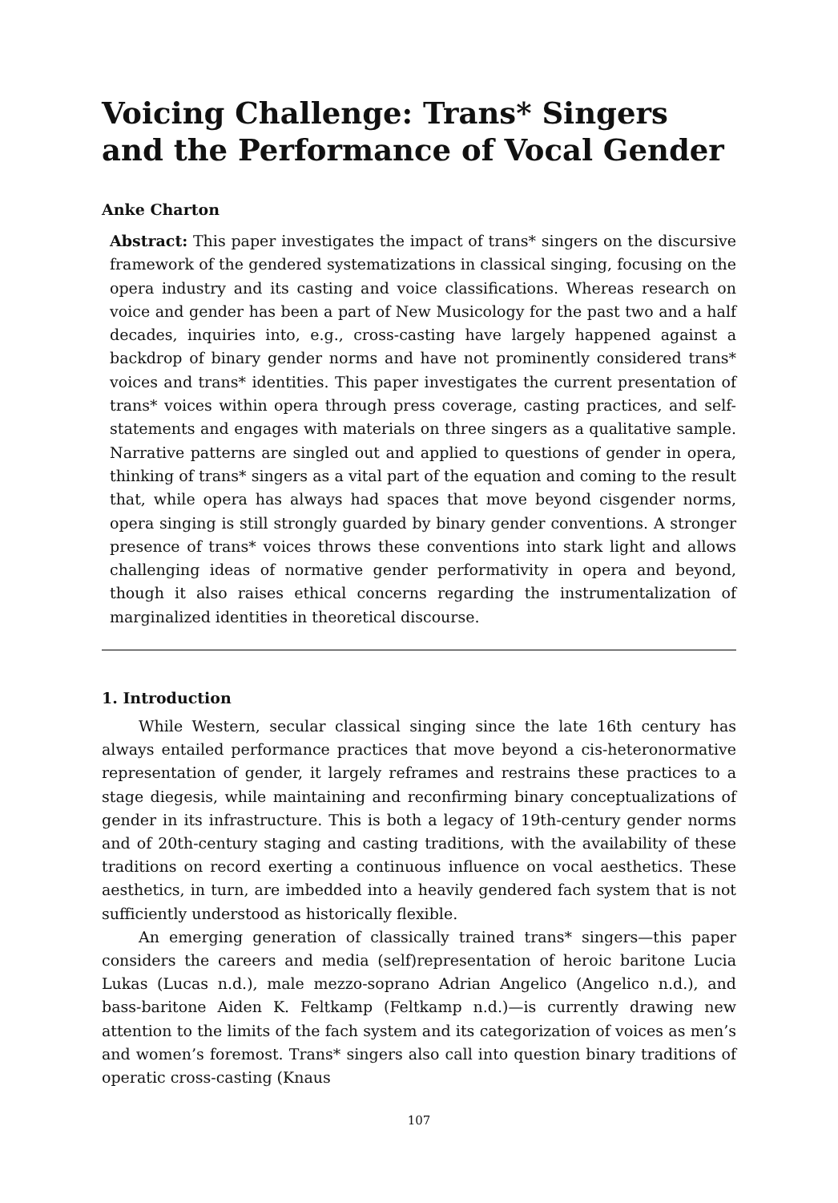Voicing Challenge: Trans* Singers and the Performance of Vocal Gender
Anke Charton
Abstract: This paper investigates the impact of trans* singers on the discursive framework of the gendered systematizations in classical singing, focusing on the opera industry and its casting and voice classifications. Whereas research on voice and gender has been a part of New Musicology for the past two and a half decades, inquiries into, e.g., cross-casting have largely happened against a backdrop of binary gender norms and have not prominently considered trans* voices and trans* identities. This paper investigates the current presentation of trans* voices within opera through press coverage, casting practices, and self-statements and engages with materials on three singers as a qualitative sample. Narrative patterns are singled out and applied to questions of gender in opera, thinking of trans* singers as a vital part of the equation and coming to the result that, while opera has always had spaces that move beyond cisgender norms, opera singing is still strongly guarded by binary gender conventions. A stronger presence of trans* voices throws these conventions into stark light and allows challenging ideas of normative gender performativity in opera and beyond, though it also raises ethical concerns regarding the instrumentalization of marginalized identities in theoretical discourse.
1. Introduction
While Western, secular classical singing since the late 16th century has always entailed performance practices that move beyond a cis-heteronormative representation of gender, it largely reframes and restrains these practices to a stage diegesis, while maintaining and reconfirming binary conceptualizations of gender in its infrastructure. This is both a legacy of 19th-century gender norms and of 20th-century staging and casting traditions, with the availability of these traditions on record exerting a continuous influence on vocal aesthetics. These aesthetics, in turn, are imbedded into a heavily gendered fach system that is not sufficiently understood as historically flexible.
An emerging generation of classically trained trans* singers—this paper considers the careers and media (self)representation of heroic baritone Lucia Lukas (Lucas n.d.), male mezzo-soprano Adrian Angelico (Angelico n.d.), and bass-baritone Aiden K. Feltkamp (Feltkamp n.d.)—is currently drawing new attention to the limits of the fach system and its categorization of voices as men’s and women’s foremost. Trans* singers also call into question binary traditions of operatic cross-casting (Knaus
107